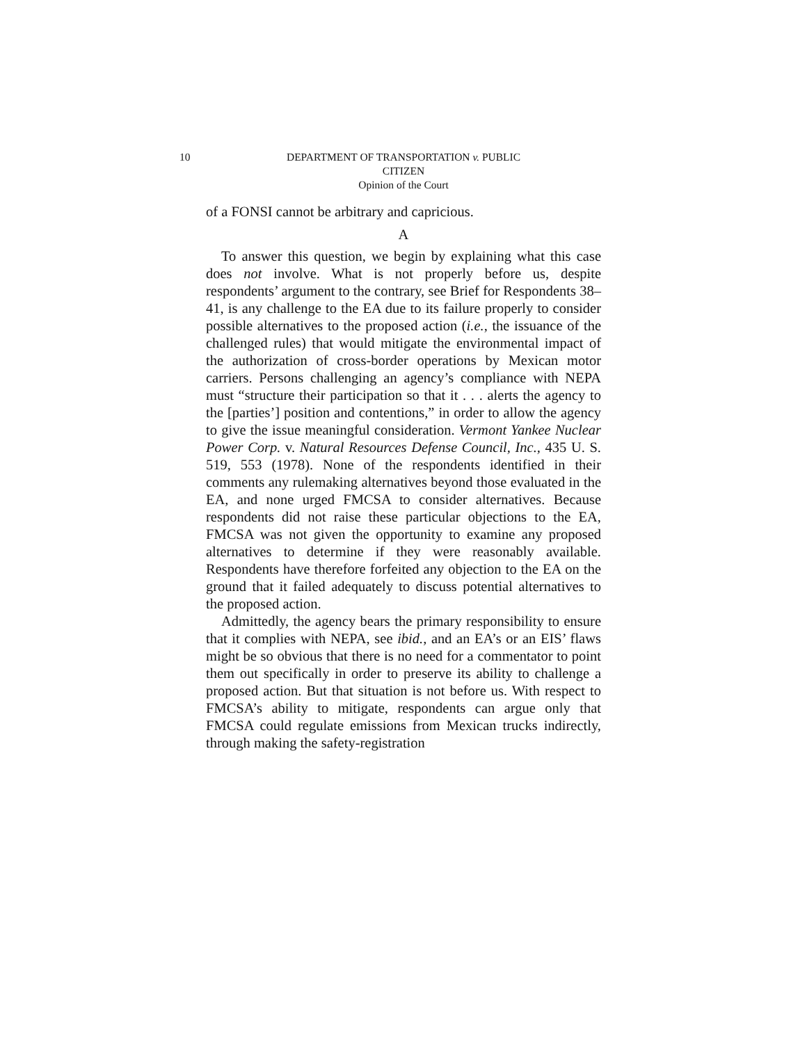10 DEPARTMENT OF TRANSPORTATION v. PUBLIC
CITIZEN
Opinion of the Court
of a FONSI cannot be arbitrary and capricious.
A
To answer this question, we begin by explaining what this case does not involve. What is not properly before us, despite respondents’ argument to the contrary, see Brief for Respondents 38–41, is any challenge to the EA due to its failure properly to consider possible alternatives to the proposed action (i.e., the issuance of the challenged rules) that would mitigate the environmental impact of the authorization of cross-border operations by Mexican motor carriers. Persons challenging an agency’s compliance with NEPA must “structure their participation so that it . . . alerts the agency to the [parties’] position and contentions,” in order to allow the agency to give the issue meaningful consideration. Vermont Yankee Nuclear Power Corp. v. Natural Resources Defense Council, Inc., 435 U. S. 519, 553 (1978). None of the respondents identified in their comments any rulemaking alternatives beyond those evaluated in the EA, and none urged FMCSA to consider alternatives. Because respondents did not raise these particular objections to the EA, FMCSA was not given the opportunity to examine any proposed alternatives to determine if they were reasonably available. Respondents have therefore forfeited any objection to the EA on the ground that it failed adequately to discuss potential alternatives to the proposed action.
Admittedly, the agency bears the primary responsibility to ensure that it complies with NEPA, see ibid., and an EA’s or an EIS’ flaws might be so obvious that there is no need for a commentator to point them out specifically in order to preserve its ability to challenge a proposed action. But that situation is not before us. With respect to FMCSA’s ability to mitigate, respondents can argue only that FMCSA could regulate emissions from Mexican trucks indirectly, through making the safety-registration